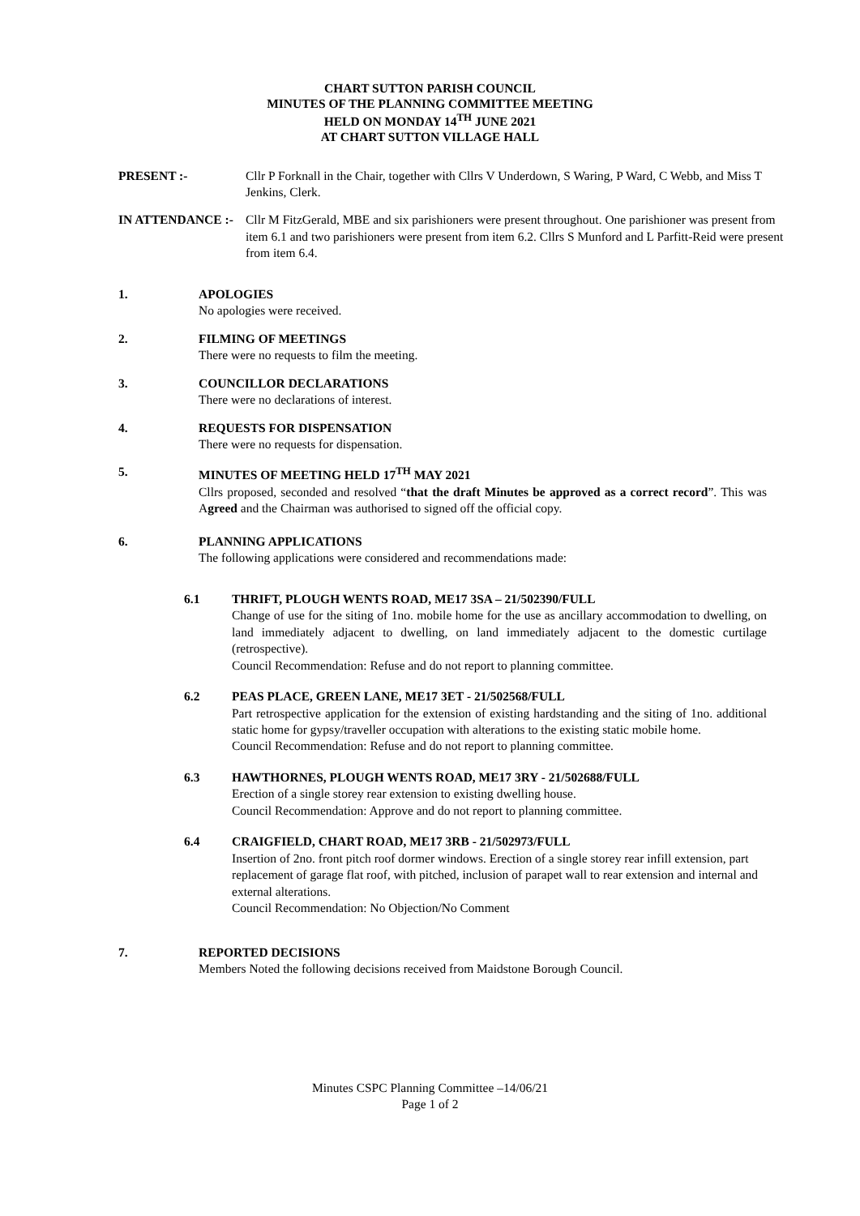CHART SUTTON PARISH COUNCIL
MINUTES OF THE PLANNING COMMITTEE MEETING
HELD ON MONDAY 14<sup>TH</sup> JUNE 2021
AT CHART SUTTON VILLAGE HALL
PRESENT :- Cllr P Forknall in the Chair, together with Cllrs V Underdown, S Waring, P Ward, C Webb, and Miss T Jenkins, Clerk.
IN ATTENDANCE :- Cllr M FitzGerald, MBE and six parishioners were present throughout. One parishioner was present from item 6.1 and two parishioners were present from item 6.2. Cllrs S Munford and L Parfitt-Reid were present from item 6.4.
1. APOLOGIES
No apologies were received.
2. FILMING OF MEETINGS
There were no requests to film the meeting.
3. COUNCILLOR DECLARATIONS
There were no declarations of interest.
4. REQUESTS FOR DISPENSATION
There were no requests for dispensation.
5. MINUTES OF MEETING HELD 17<sup>TH</sup> MAY 2021
Cllrs proposed, seconded and resolved “that the draft Minutes be approved as a correct record”. This was Agreed and the Chairman was authorised to signed off the official copy.
6. PLANNING APPLICATIONS
The following applications were considered and recommendations made:
6.1 THRIFT, PLOUGH WENTS ROAD, ME17 3SA – 21/502390/FULL
Change of use for the siting of 1no. mobile home for the use as ancillary accommodation to dwelling, on land immediately adjacent to dwelling, on land immediately adjacent to the domestic curtilage (retrospective).
Council Recommendation: Refuse and do not report to planning committee.
6.2 PEAS PLACE, GREEN LANE, ME17 3ET - 21/502568/FULL
Part retrospective application for the extension of existing hardstanding and the siting of 1no. additional static home for gypsy/traveller occupation with alterations to the existing static mobile home.
Council Recommendation: Refuse and do not report to planning committee.
6.3 HAWTHORNES, PLOUGH WENTS ROAD, ME17 3RY - 21/502688/FULL
Erection of a single storey rear extension to existing dwelling house.
Council Recommendation: Approve and do not report to planning committee.
6.4 CRAIGFIELD, CHART ROAD, ME17 3RB - 21/502973/FULL
Insertion of 2no. front pitch roof dormer windows. Erection of a single storey rear infill extension, part replacement of garage flat roof, with pitched, inclusion of parapet wall to rear extension and internal and external alterations.
Council Recommendation: No Objection/No Comment
7. REPORTED DECISIONS
Members Noted the following decisions received from Maidstone Borough Council.
Minutes CSPC Planning Committee –14/06/21
Page 1 of 2